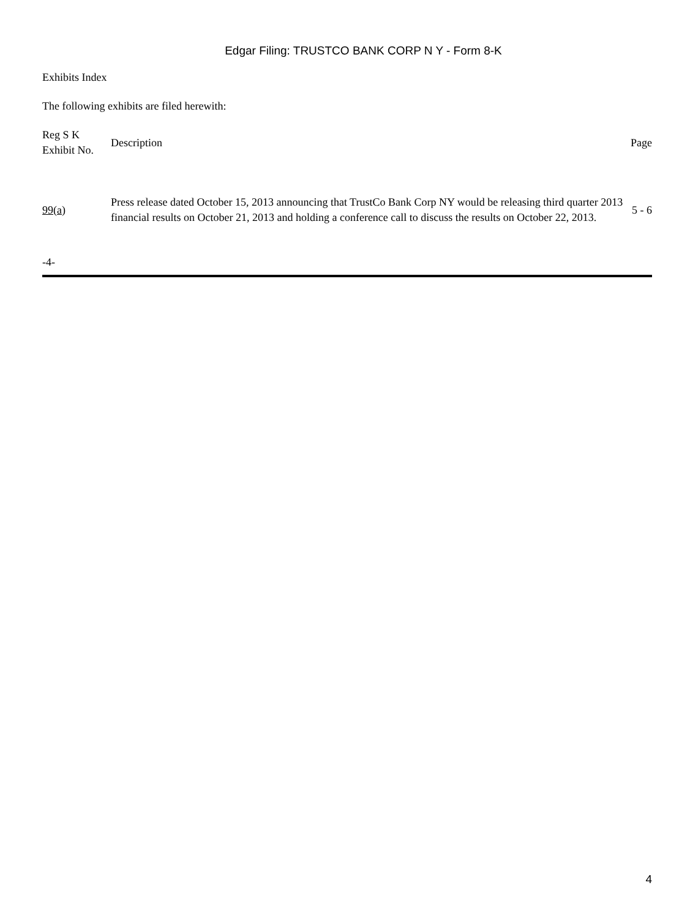Edgar Filing: TRUSTCO BANK CORP N Y - Form 8-K
Exhibits Index
The following exhibits are filed herewith:
| Reg S K Exhibit No. | Description | Page |
| 99(a) | Press release dated October 15, 2013 announcing that TrustCo Bank Corp NY would be releasing third quarter 2013 financial results on October 21, 2013 and holding a conference call to discuss the results on October 22, 2013. | 5 - 6 |
-4-
4